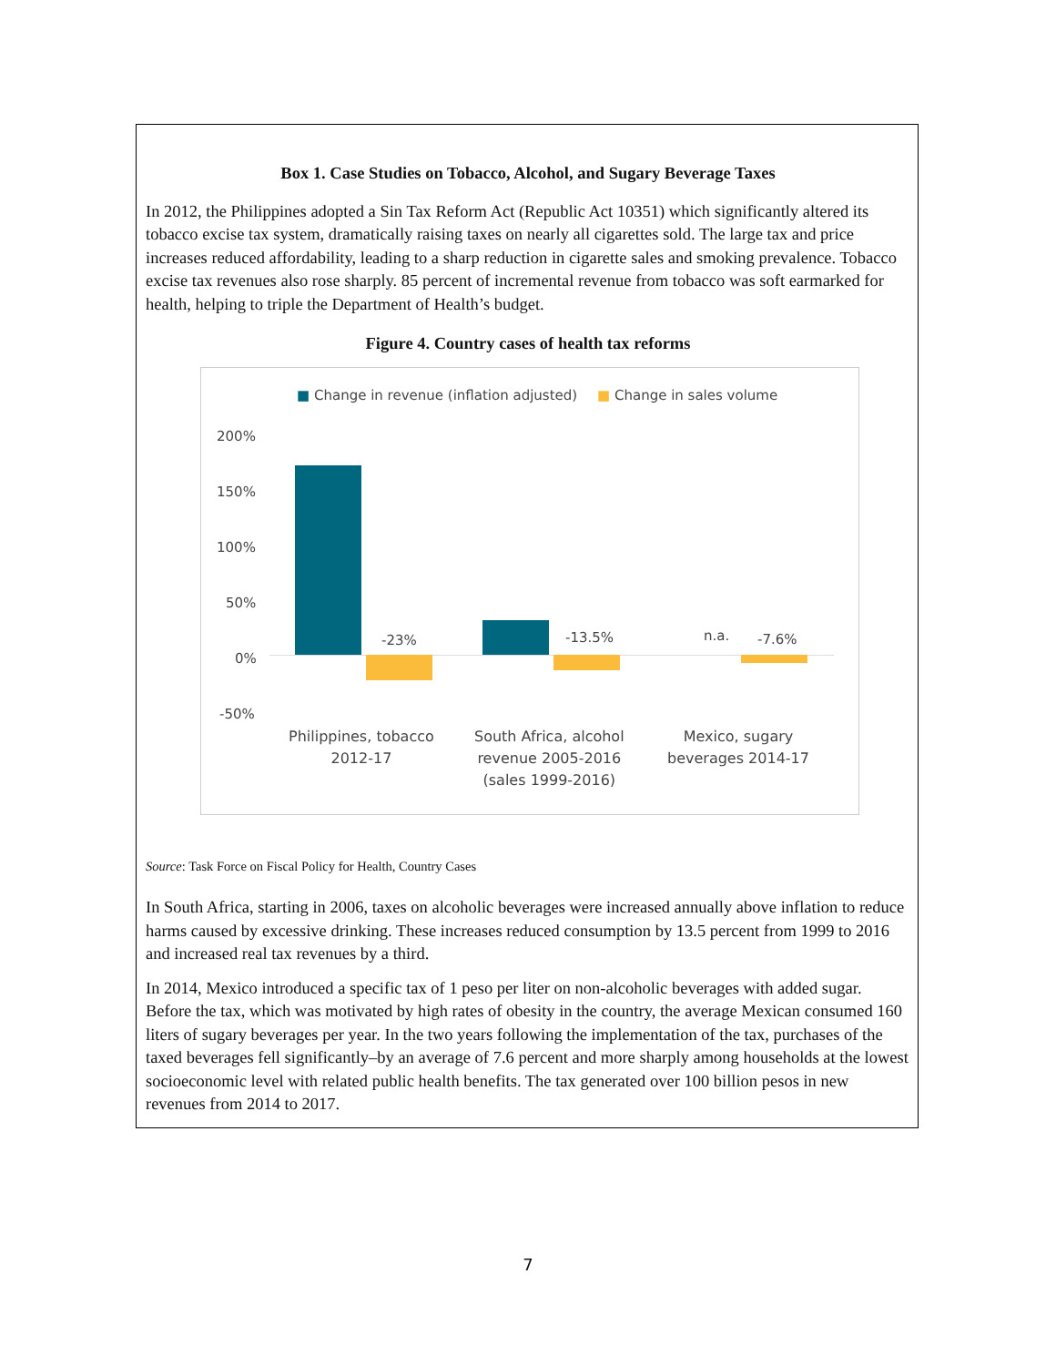Box 1. Case Studies on Tobacco, Alcohol, and Sugary Beverage Taxes
In 2012, the Philippines adopted a Sin Tax Reform Act (Republic Act 10351) which significantly altered its tobacco excise tax system, dramatically raising taxes on nearly all cigarettes sold. The large tax and price increases reduced affordability, leading to a sharp reduction in cigarette sales and smoking prevalence. Tobacco excise tax revenues also rose sharply. 85 percent of incremental revenue from tobacco was soft earmarked for health, helping to triple the Department of Health’s budget.
Figure 4. Country cases of health tax reforms
■ Change in revenue (inflation adjusted) ■ Change in sales volume
200%
150%
100%
50%
0%
-50%
-23% -13.5% n.a. -7.6%
Philippines, tobacco
2012-17
South Africa, alcohol
revenue 2005-2016
(sales 1999-2016)
Mexico, sugary
beverages 2014-17
Source: Task Force on Fiscal Policy for Health, Country Cases
In South Africa, starting in 2006, taxes on alcoholic beverages were increased annually above inflation to reduce harms caused by excessive drinking. These increases reduced consumption by 13.5 percent from 1999 to 2016 and increased real tax revenues by a third.
In 2014, Mexico introduced a specific tax of 1 peso per liter on non-alcoholic beverages with added sugar. Before the tax, which was motivated by high rates of obesity in the country, the average Mexican consumed 160 liters of sugary beverages per year. In the two years following the implementation of the tax, purchases of the taxed beverages fell significantly–by an average of 7.6 percent and more sharply among households at the lowest socioeconomic level with related public health benefits. The tax generated over 100 billion pesos in new revenues from 2014 to 2017.
7